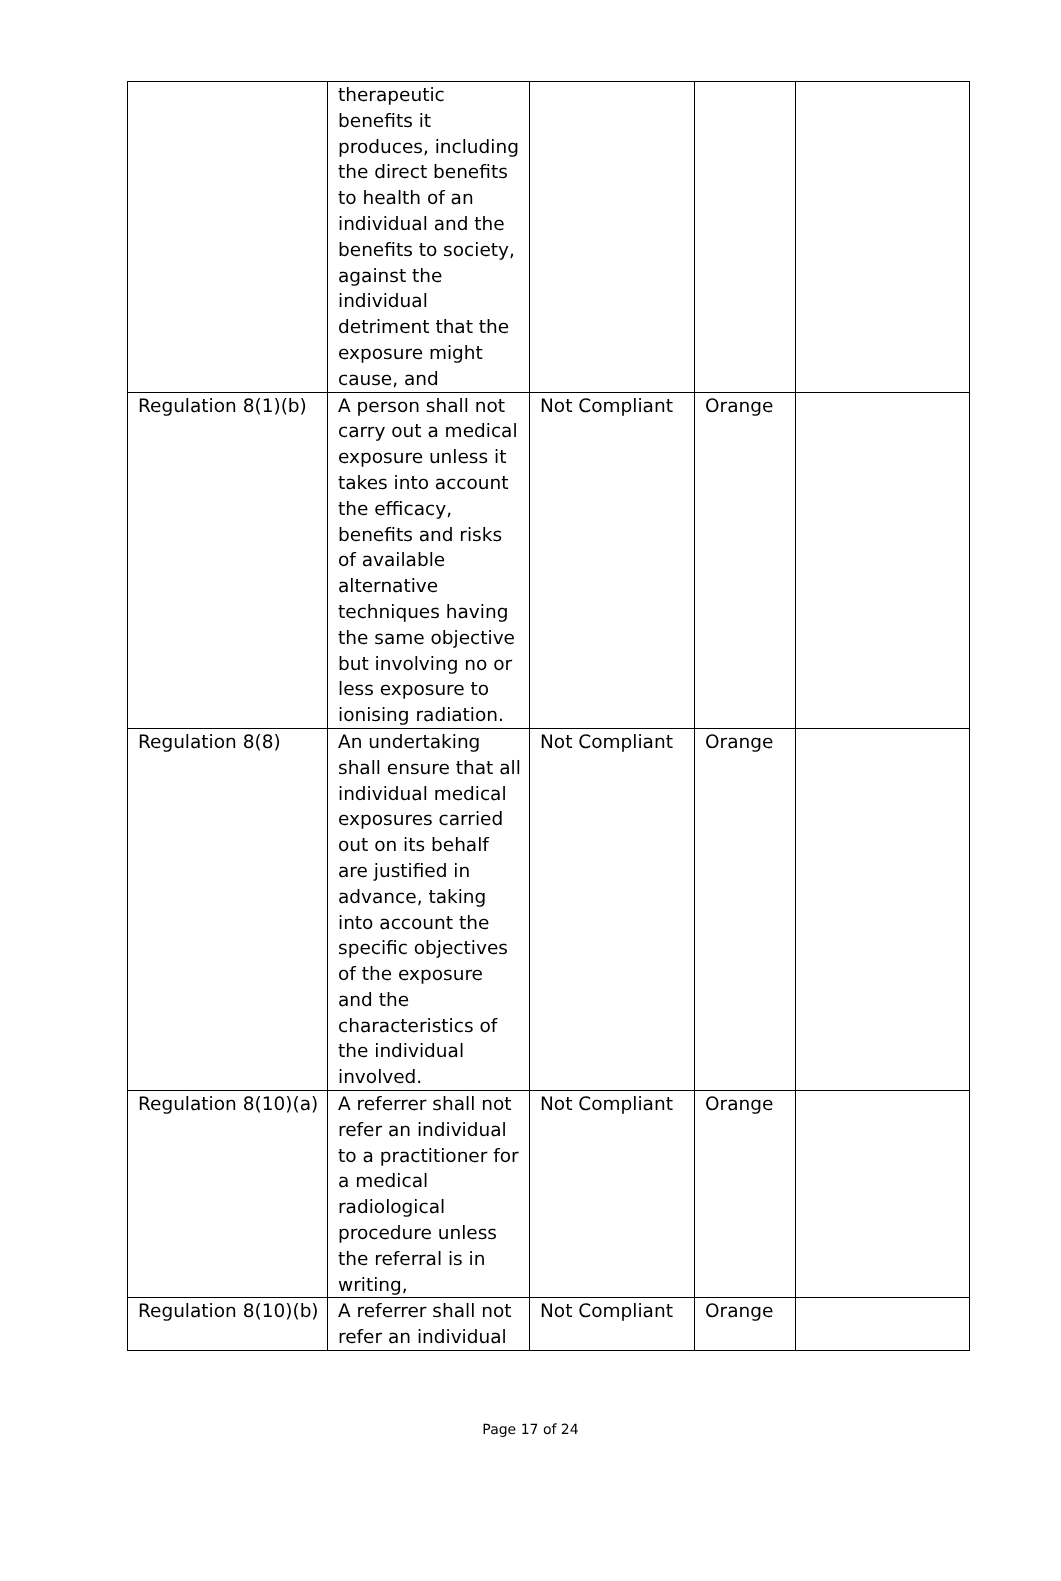| | therapeutic benefits it produces, including the direct benefits to health of an individual and the benefits to society, against the individual detriment that the exposure might cause, and | | | |
| Regulation 8(1)(b) | A person shall not carry out a medical exposure unless it takes into account the efficacy, benefits and risks of available alternative techniques having the same objective but involving no or less exposure to ionising radiation. | Not Compliant | Orange | |
| Regulation 8(8) | An undertaking shall ensure that all individual medical exposures carried out on its behalf are justified in advance, taking into account the specific objectives of the exposure and the characteristics of the individual involved. | Not Compliant | Orange | |
| Regulation 8(10)(a) | A referrer shall not refer an individual to a practitioner for a medical radiological procedure unless the referral is in writing, | Not Compliant | Orange | |
| Regulation 8(10)(b) | A referrer shall not refer an individual | Not Compliant | Orange | |
Page 17 of 24